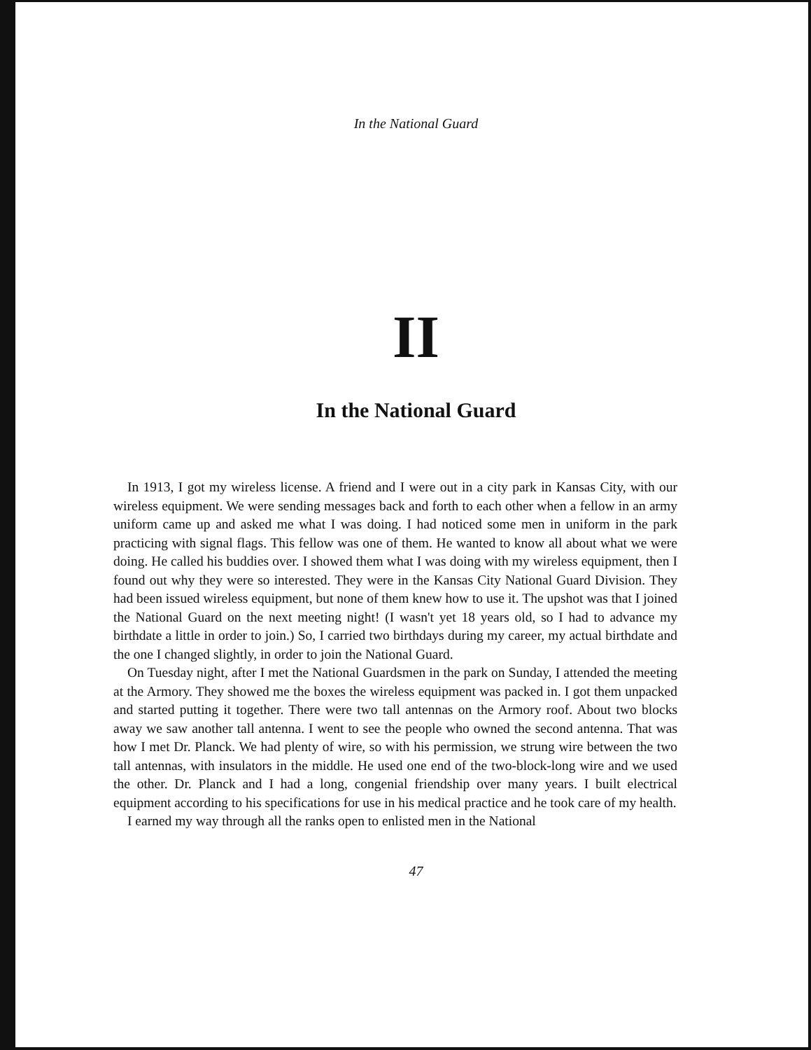In the National Guard
II
In the National Guard
In 1913, I got my wireless license. A friend and I were out in a city park in Kansas City, with our wireless equipment. We were sending messages back and forth to each other when a fellow in an army uniform came up and asked me what I was doing. I had noticed some men in uniform in the park practicing with signal flags. This fellow was one of them. He wanted to know all about what we were doing. He called his buddies over. I showed them what I was doing with my wireless equipment, then I found out why they were so interested. They were in the Kansas City National Guard Division. They had been issued wireless equipment, but none of them knew how to use it. The upshot was that I joined the National Guard on the next meeting night! (I wasn't yet 18 years old, so I had to advance my birthdate a little in order to join.) So, I carried two birthdays during my career, my actual birthdate and the one I changed slightly, in order to join the National Guard.
On Tuesday night, after I met the National Guardsmen in the park on Sunday, I attended the meeting at the Armory. They showed me the boxes the wireless equipment was packed in. I got them unpacked and started putting it together. There were two tall antennas on the Armory roof. About two blocks away we saw another tall antenna. I went to see the people who owned the second antenna. That was how I met Dr. Planck. We had plenty of wire, so with his permission, we strung wire between the two tall antennas, with insulators in the middle. He used one end of the two-block-long wire and we used the other. Dr. Planck and I had a long, congenial friendship over many years. I built electrical equipment according to his specifications for use in his medical practice and he took care of my health.
I earned my way through all the ranks open to enlisted men in the National
47